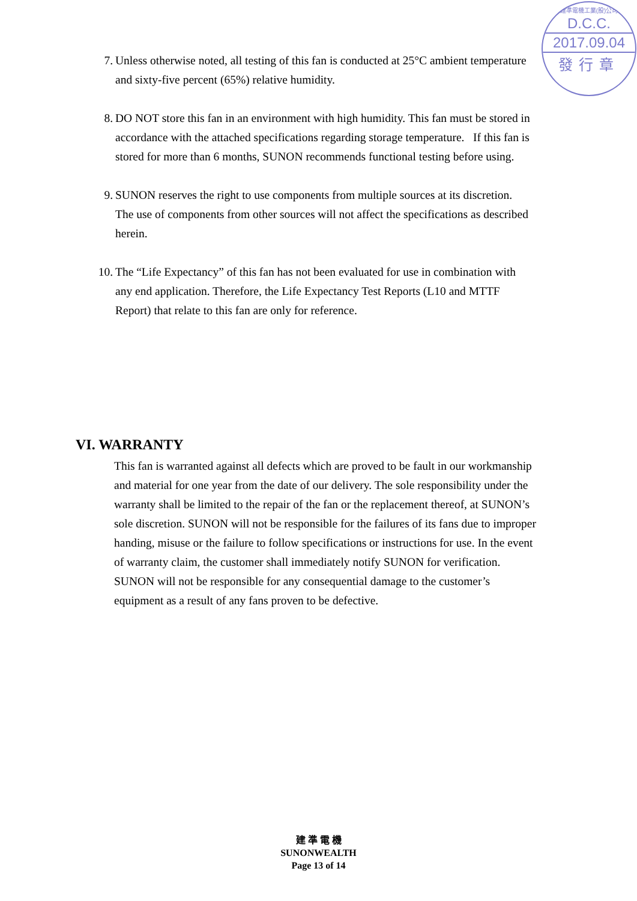建準電機工業(股)公司
D.C.C.
2017.09.04
發行章
7. Unless otherwise noted, all testing of this fan is conducted at 25°C ambient temperature and sixty-five percent (65%) relative humidity.
8. DO NOT store this fan in an environment with high humidity. This fan must be stored in accordance with the attached specifications regarding storage temperature. If this fan is stored for more than 6 months, SUNON recommends functional testing before using.
9. SUNON reserves the right to use components from multiple sources at its discretion. The use of components from other sources will not affect the specifications as described herein.
10. The “Life Expectancy” of this fan has not been evaluated for use in combination with any end application. Therefore, the Life Expectancy Test Reports (L10 and MTTF Report) that relate to this fan are only for reference.
VI. WARRANTY
This fan is warranted against all defects which are proved to be fault in our workmanship and material for one year from the date of our delivery. The sole responsibility under the warranty shall be limited to the repair of the fan or the replacement thereof, at SUNON’s sole discretion. SUNON will not be responsible for the failures of its fans due to improper handing, misuse or the failure to follow specifications or instructions for use. In the event of warranty claim, the customer shall immediately notify SUNON for verification. SUNON will not be responsible for any consequential damage to the customer’s equipment as a result of any fans proven to be defective.
建 準 電 機
SUNONWEALTH
Page 13 of 14